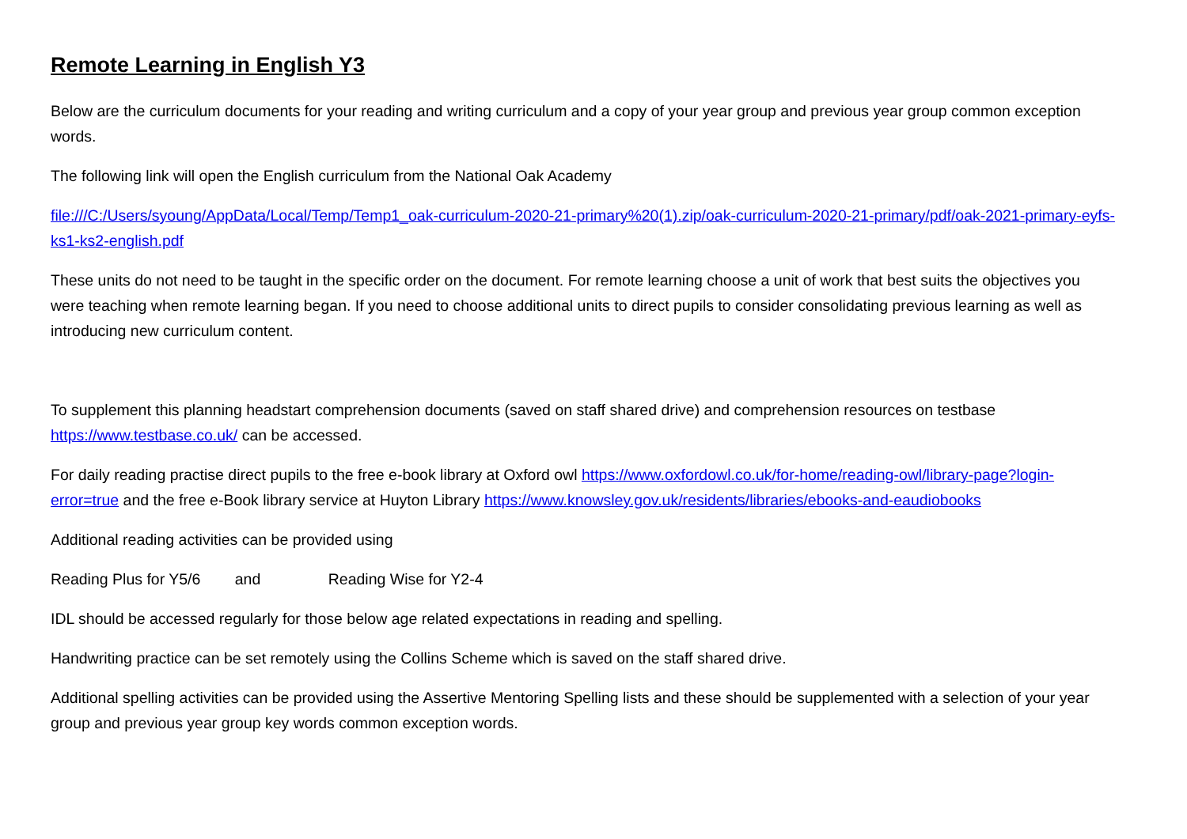Remote Learning in English Y3
Below are the curriculum documents for your reading and writing curriculum and a copy of your year group and previous year group common exception words.
The following link will open the English curriculum from the National Oak Academy
file:///C:/Users/syoung/AppData/Local/Temp/Temp1_oak-curriculum-2020-21-primary%20(1).zip/oak-curriculum-2020-21-primary/pdf/oak-2021-primary-eyfs-ks1-ks2-english.pdf
These units do not need to be taught in the specific order on the document. For remote learning choose a unit of work that best suits the objectives you were teaching when remote learning began. If you need to choose additional units to direct pupils to consider consolidating previous learning as well as introducing new curriculum content.
To supplement this planning headstart comprehension documents (saved on staff shared drive) and comprehension resources on testbase https://www.testbase.co.uk/ can be accessed.
For daily reading practise direct pupils to the free e-book library at Oxford owl https://www.oxfordowl.co.uk/for-home/reading-owl/library-page?login-error=true and the free e-Book library service at Huyton Library https://www.knowsley.gov.uk/residents/libraries/ebooks-and-eaudiobooks
Additional reading activities can be provided using
Reading Plus for Y5/6 and Reading Wise for Y2-4
IDL should be accessed regularly for those below age related expectations in reading and spelling.
Handwriting practice can be set remotely using the Collins Scheme which is saved on the staff shared drive.
Additional spelling activities can be provided using the Assertive Mentoring Spelling lists and these should be supplemented with a selection of your year group and previous year group key words common exception words.